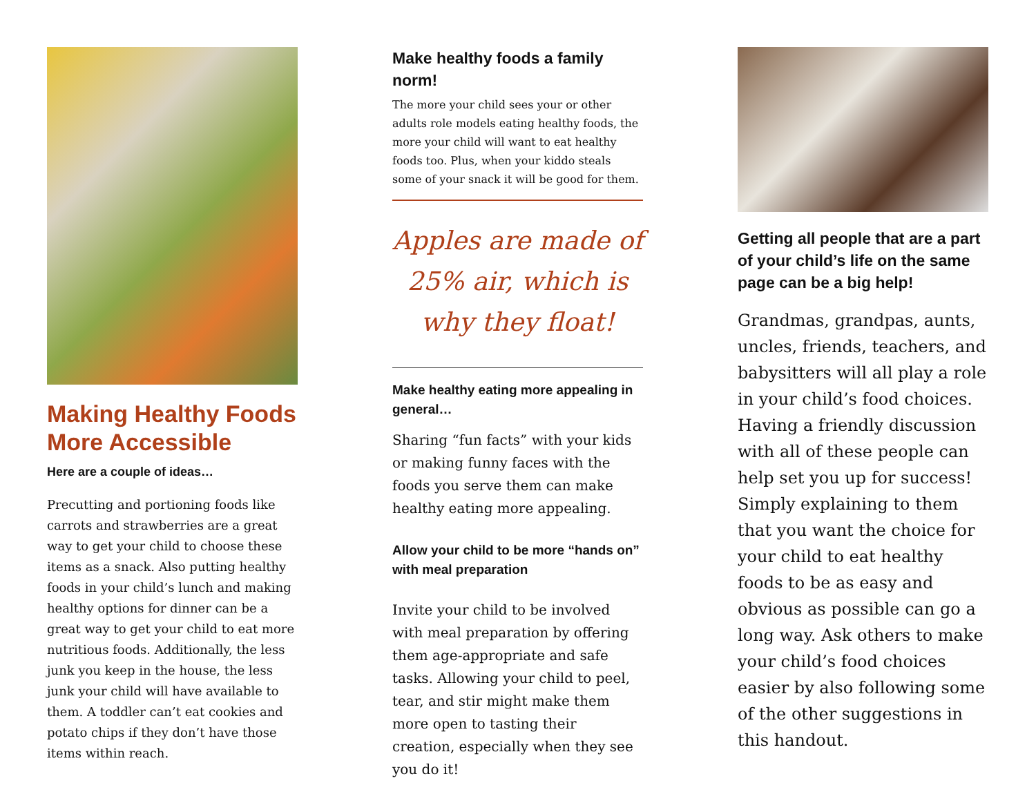Making Healthy Foods More Accessible
Here are a couple of ideas…
Precutting and portioning foods like carrots and strawberries are a great way to get your child to choose these items as a snack. Also putting healthy foods in your child’s lunch and making healthy options for dinner can be a great way to get your child to eat more nutritious foods. Additionally, the less junk you keep in the house, the less junk your child will have available to them. A toddler can’t eat cookies and potato chips if they don’t have those items within reach.
Make healthy foods a family norm!
The more your child sees your or other adults role models eating healthy foods, the more your child will want to eat healthy foods too. Plus, when your kiddo steals some of your snack it will be good for them.
Apples are made of 25% air, which is why they float!
Make healthy eating more appealing in general…
Sharing “fun facts” with your kids or making funny faces with the foods you serve them can make healthy eating more appealing.
Allow your child to be more “hands on” with meal preparation
Invite your child to be involved with meal preparation by offering them age-appropriate and safe tasks. Allowing your child to peel, tear, and stir might make them more open to tasting their creation, especially when they see you do it!
Getting all people that are a part of your child’s life on the same page can be a big help!
Grandmas, grandpas, aunts, uncles, friends, teachers, and babysitters will all play a role in your child’s food choices. Having a friendly discussion with all of these people can help set you up for success! Simply explaining to them that you want the choice for your child to eat healthy foods to be as easy and obvious as possible can go a long way. Ask others to make your child’s food choices easier by also following some of the other suggestions in this handout.